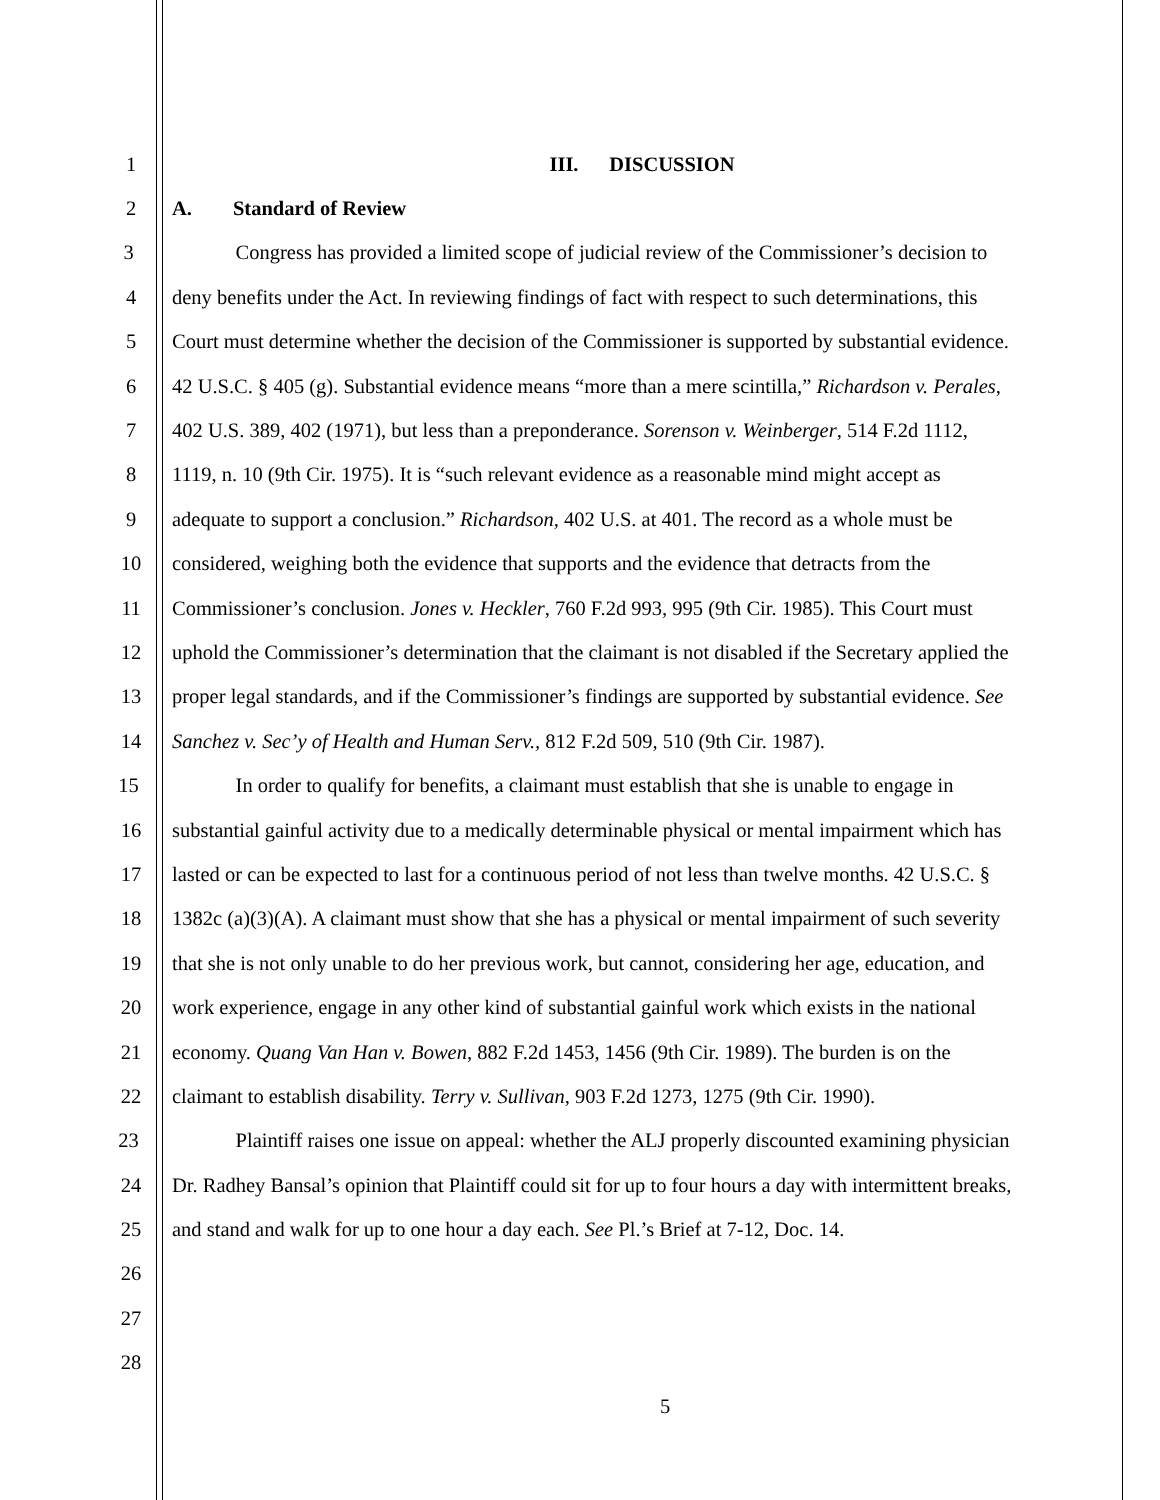1 III. DISCUSSION
2 A. Standard of Review
3 Congress has provided a limited scope of judicial review of the Commissioner’s decision to
4 deny benefits under the Act. In reviewing findings of fact with respect to such determinations, this
5 Court must determine whether the decision of the Commissioner is supported by substantial evidence.
6 42 U.S.C. § 405 (g). Substantial evidence means “more than a mere scintilla,” Richardson v. Perales,
7 402 U.S. 389, 402 (1971), but less than a preponderance. Sorenson v. Weinberger, 514 F.2d 1112,
8 1119, n. 10 (9th Cir. 1975). It is “such relevant evidence as a reasonable mind might accept as
9 adequate to support a conclusion.” Richardson, 402 U.S. at 401. The record as a whole must be
10 considered, weighing both the evidence that supports and the evidence that detracts from the
11 Commissioner’s conclusion. Jones v. Heckler, 760 F.2d 993, 995 (9th Cir. 1985). This Court must
12 uphold the Commissioner’s determination that the claimant is not disabled if the Secretary applied the
13 proper legal standards, and if the Commissioner’s findings are supported by substantial evidence. See
14 Sanchez v. Sec’y of Health and Human Serv., 812 F.2d 509, 510 (9th Cir. 1987).
15 In order to qualify for benefits, a claimant must establish that she is unable to engage in
16 substantial gainful activity due to a medically determinable physical or mental impairment which has
17 lasted or can be expected to last for a continuous period of not less than twelve months. 42 U.S.C. §
18 1382c (a)(3)(A). A claimant must show that she has a physical or mental impairment of such severity
19 that she is not only unable to do her previous work, but cannot, considering her age, education, and
20 work experience, engage in any other kind of substantial gainful work which exists in the national
21 economy. Quang Van Han v. Bowen, 882 F.2d 1453, 1456 (9th Cir. 1989). The burden is on the
22 claimant to establish disability. Terry v. Sullivan, 903 F.2d 1273, 1275 (9th Cir. 1990).
23 Plaintiff raises one issue on appeal: whether the ALJ properly discounted examining physician
24 Dr. Radhey Bansal’s opinion that Plaintiff could sit for up to four hours a day with intermittent breaks,
25 and stand and walk for up to one hour a day each. See Pl.’s Brief at 7-12, Doc. 14.
26
27
28
5